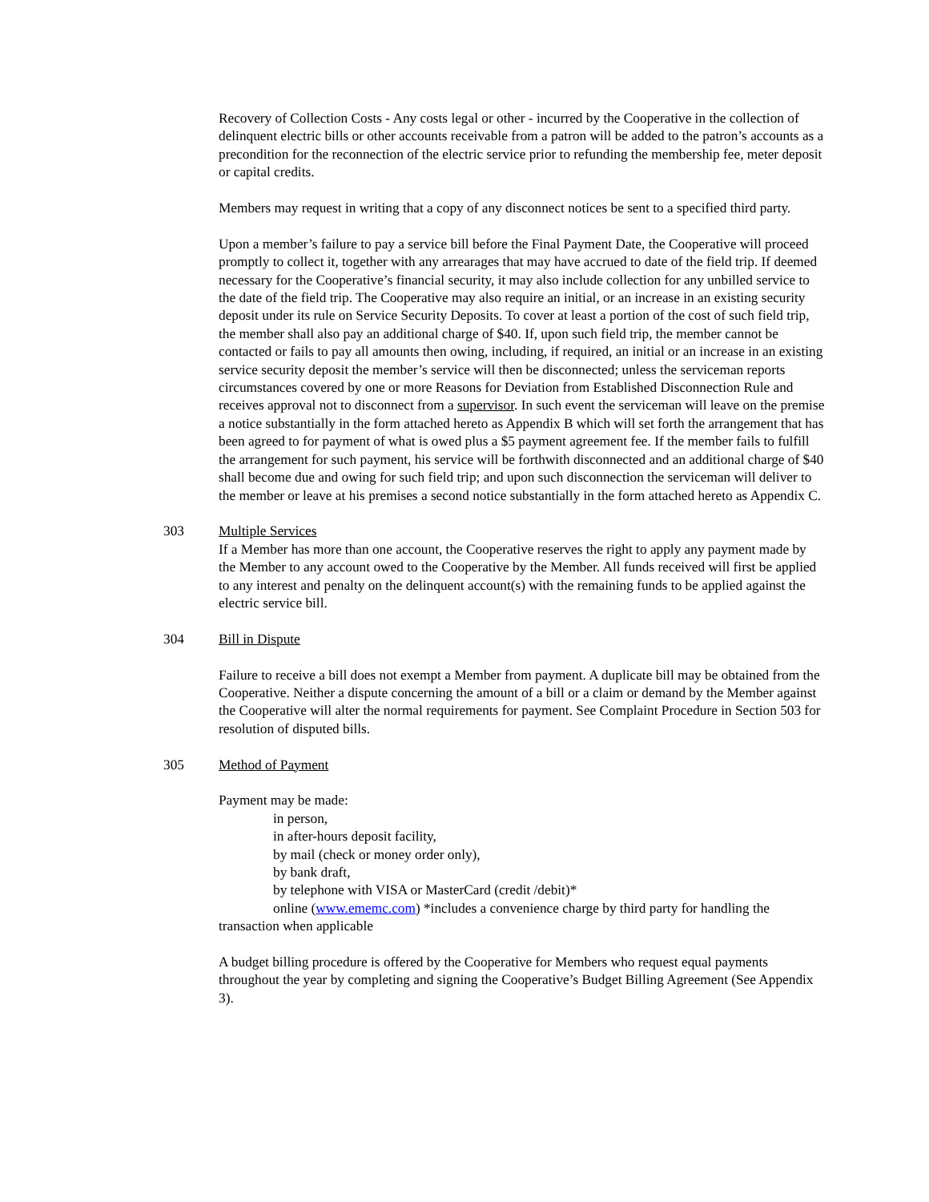Recovery of Collection Costs - Any costs legal or other - incurred by the Cooperative in the collection of delinquent electric bills or other accounts receivable from a patron will be added to the patron’s accounts as a precondition for the reconnection of the electric service prior to refunding the membership fee, meter deposit or capital credits.
Members may request in writing that a copy of any disconnect notices be sent to a specified third party.
Upon a member’s failure to pay a service bill before the Final Payment Date, the Cooperative will proceed promptly to collect it, together with any arrearages that may have accrued to date of the field trip. If deemed necessary for the Cooperative’s financial security, it may also include collection for any unbilled service to the date of the field trip. The Cooperative may also require an initial, or an increase in an existing security deposit under its rule on Service Security Deposits. To cover at least a portion of the cost of such field trip, the member shall also pay an additional charge of $40. If, upon such field trip, the member cannot be contacted or fails to pay all amounts then owing, including, if required, an initial or an increase in an existing service security deposit the member’s service will then be disconnected; unless the serviceman reports circumstances covered by one or more Reasons for Deviation from Established Disconnection Rule and receives approval not to disconnect from a supervisor. In such event the serviceman will leave on the premise a notice substantially in the form attached hereto as Appendix B which will set forth the arrangement that has been agreed to for payment of what is owed plus a $5 payment agreement fee. If the member fails to fulfill the arrangement for such payment, his service will be forthwith disconnected and an additional charge of $40 shall become due and owing for such field trip; and upon such disconnection the serviceman will deliver to the member or leave at his premises a second notice substantially in the form attached hereto as Appendix C.
303 Multiple Services
If a Member has more than one account, the Cooperative reserves the right to apply any payment made by the Member to any account owed to the Cooperative by the Member. All funds received will first be applied to any interest and penalty on the delinquent account(s) with the remaining funds to be applied against the electric service bill.
304 Bill in Dispute
Failure to receive a bill does not exempt a Member from payment. A duplicate bill may be obtained from the Cooperative. Neither a dispute concerning the amount of a bill or a claim or demand by the Member against the Cooperative will alter the normal requirements for payment. See Complaint Procedure in Section 503 for resolution of disputed bills.
305 Method of Payment
Payment may be made:
in person,
in after-hours deposit facility,
by mail (check or money order only),
by bank draft,
by telephone with VISA or MasterCard (credit /debit)*
online (www.ememc.com) *includes a convenience charge by third party for handling the transaction when applicable
A budget billing procedure is offered by the Cooperative for Members who request equal payments throughout the year by completing and signing the Cooperative’s Budget Billing Agreement (See Appendix 3).